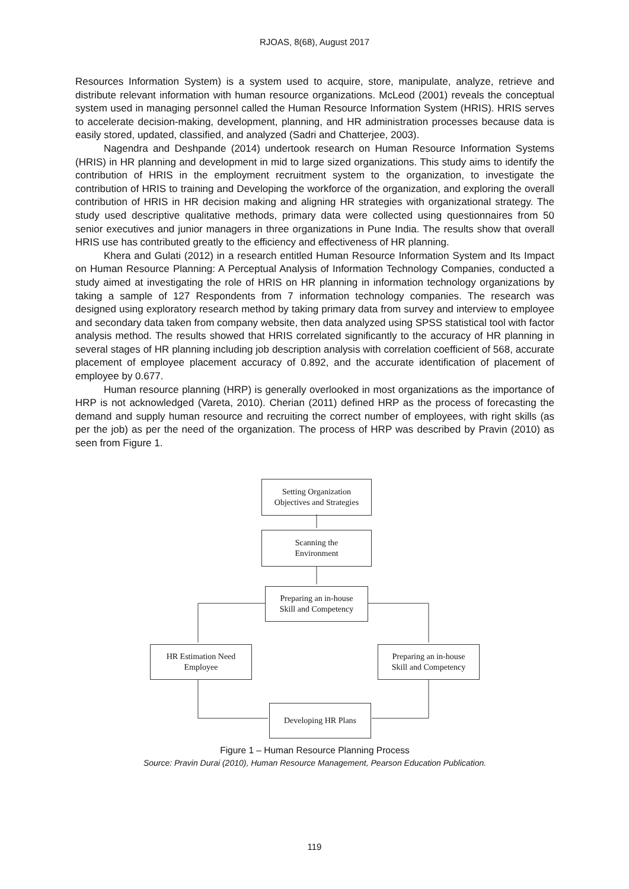RJOAS, 8(68), August 2017
Resources Information System) is a system used to acquire, store, manipulate, analyze, retrieve and distribute relevant information with human resource organizations. McLeod (2001) reveals the conceptual system used in managing personnel called the Human Resource Information System (HRIS). HRIS serves to accelerate decision-making, development, planning, and HR administration processes because data is easily stored, updated, classified, and analyzed (Sadri and Chatterjee, 2003).
Nagendra and Deshpande (2014) undertook research on Human Resource Information Systems (HRIS) in HR planning and development in mid to large sized organizations. This study aims to identify the contribution of HRIS in the employment recruitment system to the organization, to investigate the contribution of HRIS to training and Developing the workforce of the organization, and exploring the overall contribution of HRIS in HR decision making and aligning HR strategies with organizational strategy. The study used descriptive qualitative methods, primary data were collected using questionnaires from 50 senior executives and junior managers in three organizations in Pune India. The results show that overall HRIS use has contributed greatly to the efficiency and effectiveness of HR planning.
Khera and Gulati (2012) in a research entitled Human Resource Information System and Its Impact on Human Resource Planning: A Perceptual Analysis of Information Technology Companies, conducted a study aimed at investigating the role of HRIS on HR planning in information technology organizations by taking a sample of 127 Respondents from 7 information technology companies. The research was designed using exploratory research method by taking primary data from survey and interview to employee and secondary data taken from company website, then data analyzed using SPSS statistical tool with factor analysis method. The results showed that HRIS correlated significantly to the accuracy of HR planning in several stages of HR planning including job description analysis with correlation coefficient of 568, accurate placement of employee placement accuracy of 0.892, and the accurate identification of placement of employee by 0.677.
Human resource planning (HRP) is generally overlooked in most organizations as the importance of HRP is not acknowledged (Vareta, 2010). Cherian (2011) defined HRP as the process of forecasting the demand and supply human resource and recruiting the correct number of employees, with right skills (as per the job) as per the need of the organization. The process of HRP was described by Pravin (2010) as seen from Figure 1.
Setting Organization
Objectives and Strategies
Scanning the
Environment
Preparing an in-house
Skill and Competency
HR Estimation Need
Employee
Preparing an in-house
Skill and Competency
Developing HR Plans
Figure 1 – Human Resource Planning Process
Source: Pravin Durai (2010), Human Resource Management, Pearson Education Publication.
119